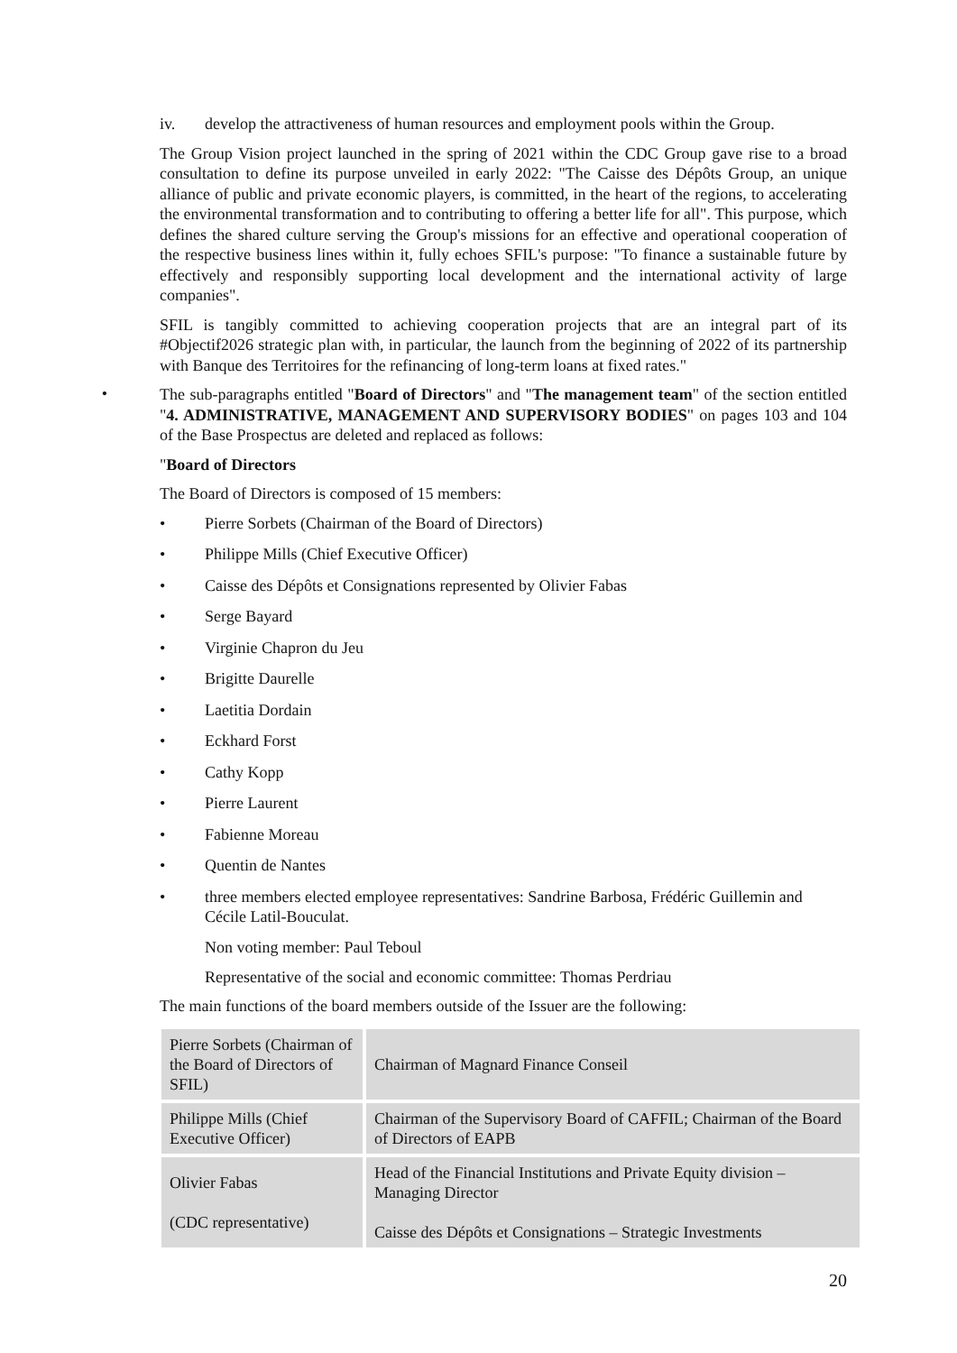iv. develop the attractiveness of human resources and employment pools within the Group.
The Group Vision project launched in the spring of 2021 within the CDC Group gave rise to a broad consultation to define its purpose unveiled in early 2022: "The Caisse des Dépôts Group, an unique alliance of public and private economic players, is committed, in the heart of the regions, to accelerating the environmental transformation and to contributing to offering a better life for all". This purpose, which defines the shared culture serving the Group's missions for an effective and operational cooperation of the respective business lines within it, fully echoes SFIL's purpose: "To finance a sustainable future by effectively and responsibly supporting local development and the international activity of large companies".
SFIL is tangibly committed to achieving cooperation projects that are an integral part of its #Objectif2026 strategic plan with, in particular, the launch from the beginning of 2022 of its partnership with Banque des Territoires for the refinancing of long-term loans at fixed rates."
•
The sub-paragraphs entitled "Board of Directors" and "The management team" of the section entitled "4. ADMINISTRATIVE, MANAGEMENT AND SUPERVISORY BODIES" on pages 103 and 104 of the Base Prospectus are deleted and replaced as follows:
"Board of Directors
The Board of Directors is composed of 15 members:
• Pierre Sorbets (Chairman of the Board of Directors)
• Philippe Mills (Chief Executive Officer)
• Caisse des Dépôts et Consignations represented by Olivier Fabas
• Serge Bayard
• Virginie Chapron du Jeu
• Brigitte Daurelle
• Laetitia Dordain
• Eckhard Forst
• Cathy Kopp
• Pierre Laurent
• Fabienne Moreau
• Quentin de Nantes
• three members elected employee representatives: Sandrine Barbosa, Frédéric Guillemin and Cécile Latil-Bouculat.
Non voting member: Paul Teboul
Representative of the social and economic committee: Thomas Perdriau
The main functions of the board members outside of the Issuer are the following:
| Pierre Sorbets (Chairman of the Board of Directors of SFIL) | Chairman of Magnard Finance Conseil |
| Philippe Mills (Chief Executive Officer) | Chairman of the Supervisory Board of CAFFIL; Chairman of the Board of Directors of EAPB |
| Olivier Fabas (CDC representative) | Head of the Financial Institutions and Private Equity division – Managing Director Caisse des Dépôts et Consignations – Strategic Investments |
20